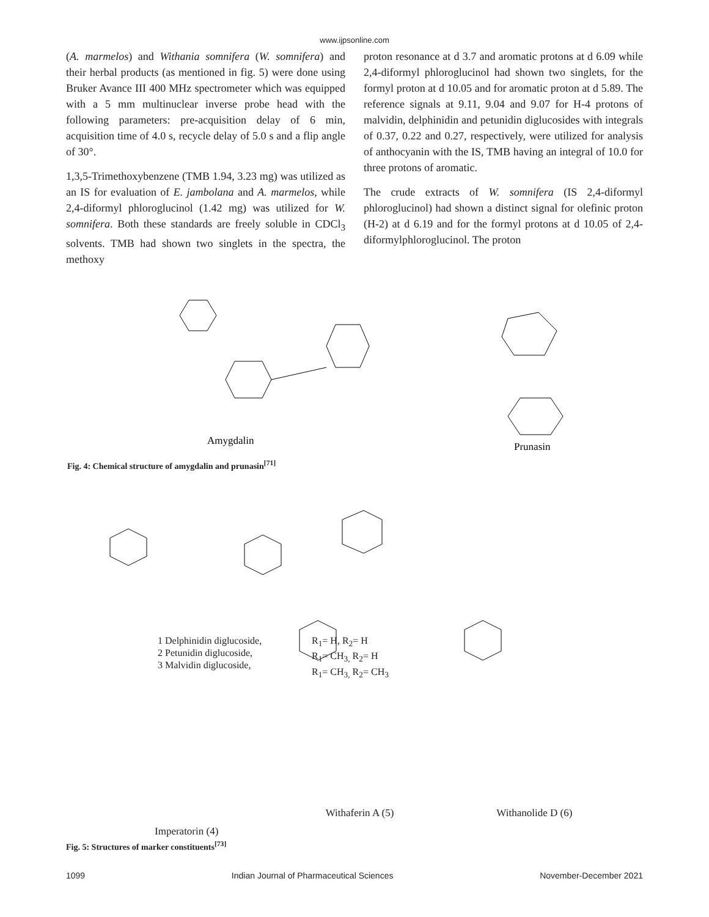www.ijpsonline.com
(A. marmelos) and Withania somnifera (W. somnifera) and their herbal products (as mentioned in fig. 5) were done using Bruker Avance III 400 MHz spectrometer which was equipped with a 5 mm multinuclear inverse probe head with the following parameters: pre-acquisition delay of 6 min, acquisition time of 4.0 s, recycle delay of 5.0 s and a flip angle of 30°.
1,3,5-Trimethoxybenzene (TMB 1.94, 3.23 mg) was utilized as an IS for evaluation of E. jambolana and A. marmelos, while 2,4-diformyl phloroglucinol (1.42 mg) was utilized for W. somnifera. Both these standards are freely soluble in CDCl<sub>3</sub> solvents. TMB had shown two singlets in the spectra, the methoxy
proton resonance at d 3.7 and aromatic protons at d 6.09 while 2,4-diformyl phloroglucinol had shown two singlets, for the formyl proton at d 10.05 and for aromatic proton at d 5.89. The reference signals at 9.11, 9.04 and 9.07 for H-4 protons of malvidin, delphinidin and petunidin diglucosides with integrals of 0.37, 0.22 and 0.27, respectively, were utilized for analysis of anthocyanin with the IS, TMB having an integral of 10.0 for three protons of aromatic.
The crude extracts of W. somnifera (IS 2,4-diformyl phloroglucinol) had shown a distinct signal for olefinic proton (H-2) at d 6.19 and for the formyl protons at d 10.05 of 2,4-diformylphloroglucinol. The proton
Amygdalin
Prunasin
Fig. 4: Chemical structure of amygdalin and prunasin<sup>[71]</sup>
1 Delphinidin diglucoside,
2 Petunidin diglucoside,
3 Malvidin diglucoside,
R<sub>1</sub>= H, R<sub>2</sub>= H
R<sub>1</sub>= CH<sub>3,</sub> R<sub>2</sub>= H
R<sub>1</sub>= CH<sub>3,</sub> R<sub>2</sub>= CH<sub>3</sub>
Imperatorin (4)
Withaferin A (5)
Withanolide D (6)
Fig. 5: Structures of marker constituents<sup>[73]</sup>
1099 Indian Journal of Pharmaceutical Sciences November-December 2021